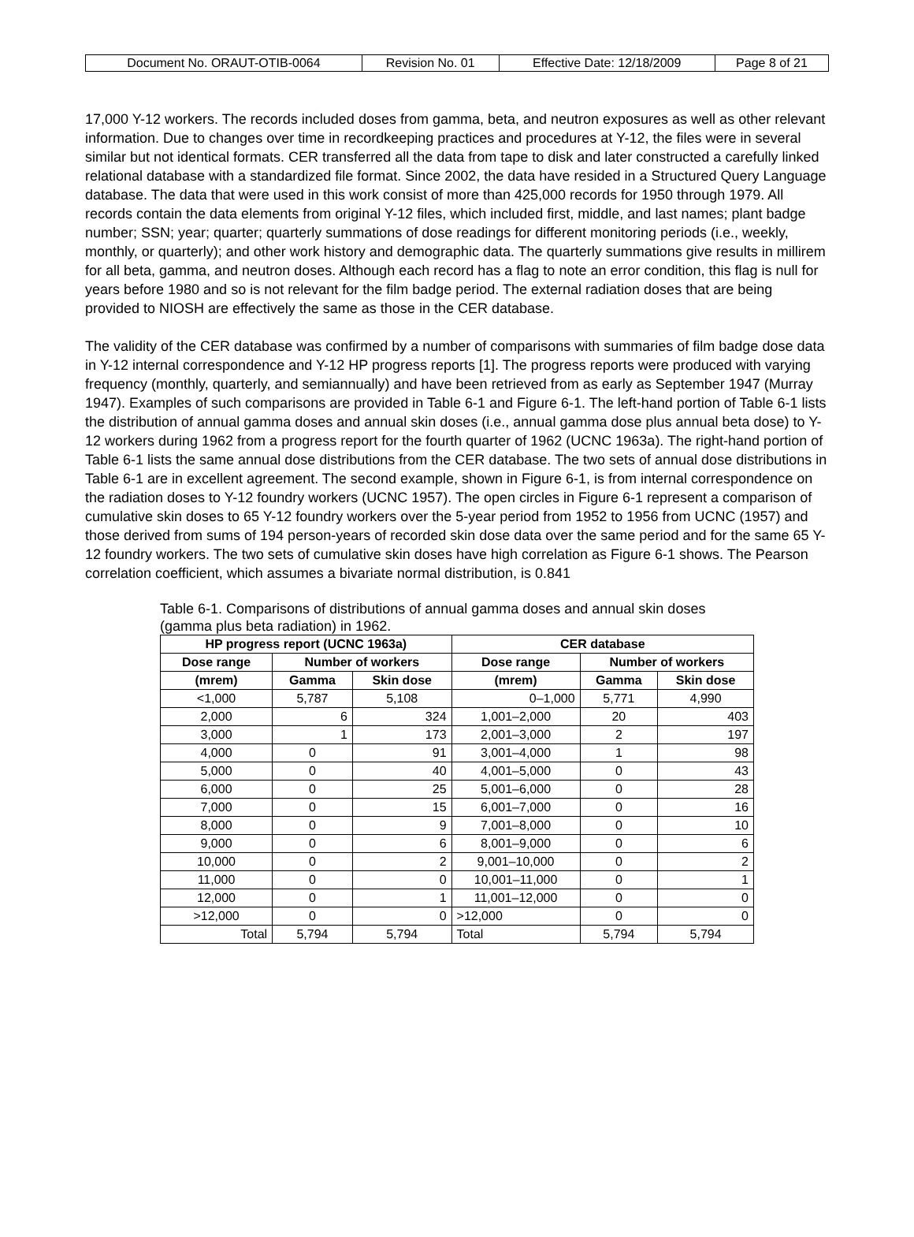| Document No. ORAUT-OTIB-0064 | Revision No. 01 | Effective Date: 12/18/2009 | Page 8 of 21 |
17,000 Y-12 workers. The records included doses from gamma, beta, and neutron exposures as well as other relevant information. Due to changes over time in recordkeeping practices and procedures at Y-12, the files were in several similar but not identical formats. CER transferred all the data from tape to disk and later constructed a carefully linked relational database with a standardized file format. Since 2002, the data have resided in a Structured Query Language database. The data that were used in this work consist of more than 425,000 records for 1950 through 1979. All records contain the data elements from original Y-12 files, which included first, middle, and last names; plant badge number; SSN; year; quarter; quarterly summations of dose readings for different monitoring periods (i.e., weekly, monthly, or quarterly); and other work history and demographic data. The quarterly summations give results in millirem for all beta, gamma, and neutron doses. Although each record has a flag to note an error condition, this flag is null for years before 1980 and so is not relevant for the film badge period. The external radiation doses that are being provided to NIOSH are effectively the same as those in the CER database.
The validity of the CER database was confirmed by a number of comparisons with summaries of film badge dose data in Y-12 internal correspondence and Y-12 HP progress reports [1]. The progress reports were produced with varying frequency (monthly, quarterly, and semiannually) and have been retrieved from as early as September 1947 (Murray 1947). Examples of such comparisons are provided in Table 6-1 and Figure 6-1. The left-hand portion of Table 6-1 lists the distribution of annual gamma doses and annual skin doses (i.e., annual gamma dose plus annual beta dose) to Y-12 workers during 1962 from a progress report for the fourth quarter of 1962 (UCNC 1963a). The right-hand portion of Table 6-1 lists the same annual dose distributions from the CER database. The two sets of annual dose distributions in Table 6-1 are in excellent agreement. The second example, shown in Figure 6-1, is from internal correspondence on the radiation doses to Y-12 foundry workers (UCNC 1957). The open circles in Figure 6-1 represent a comparison of cumulative skin doses to 65 Y-12 foundry workers over the 5-year period from 1952 to 1956 from UCNC (1957) and those derived from sums of 194 person-years of recorded skin dose data over the same period and for the same 65 Y-12 foundry workers. The two sets of cumulative skin doses have high correlation as Figure 6-1 shows. The Pearson correlation coefficient, which assumes a bivariate normal distribution, is 0.841
Table 6-1. Comparisons of distributions of annual gamma doses and annual skin doses (gamma plus beta radiation) in 1962.
| HP progress report (UCNC 1963a) | | | CER database | | |
| --- | --- | --- | --- | --- | --- |
| Dose range | Number of workers | | Dose range | Number of workers | |
| (mrem) | Gamma | Skin dose | (mrem) | Gamma | Skin dose |
| <1,000 | 5,787 | 5,108 | 0–1,000 | 5,771 | 4,990 |
| 2,000 | 6 | 324 | 1,001–2,000 | 20 | 403 |
| 3,000 | 1 | 173 | 2,001–3,000 | 2 | 197 |
| 4,000 | 0 | 91 | 3,001–4,000 | 1 | 98 |
| 5,000 | 0 | 40 | 4,001–5,000 | 0 | 43 |
| 6,000 | 0 | 25 | 5,001–6,000 | 0 | 28 |
| 7,000 | 0 | 15 | 6,001–7,000 | 0 | 16 |
| 8,000 | 0 | 9 | 7,001–8,000 | 0 | 10 |
| 9,000 | 0 | 6 | 8,001–9,000 | 0 | 6 |
| 10,000 | 0 | 2 | 9,001–10,000 | 0 | 2 |
| 11,000 | 0 | 0 | 10,001–11,000 | 0 | 1 |
| 12,000 | 0 | 1 | 11,001–12,000 | 0 | 0 |
| >12,000 | 0 | 0 | >12,000 | 0 | 0 |
| Total | 5,794 | 5,794 | Total | 5,794 | 5,794 |